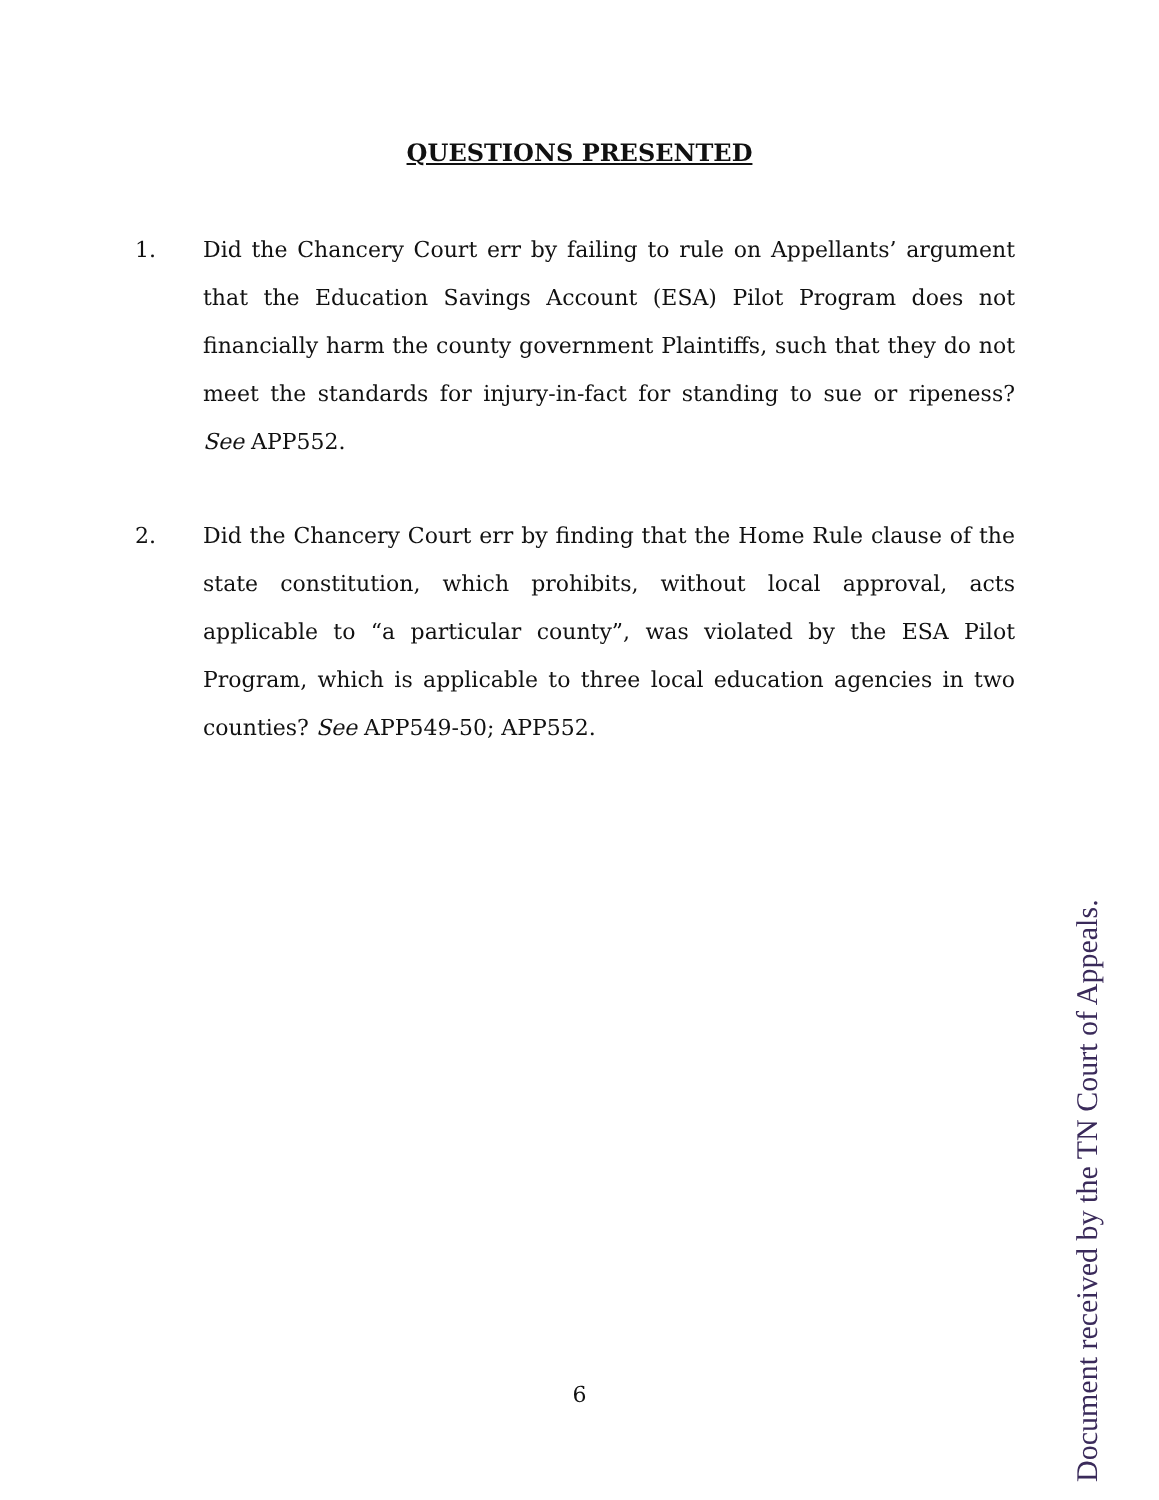QUESTIONS PRESENTED
1. Did the Chancery Court err by failing to rule on Appellants’ argument that the Education Savings Account (ESA) Pilot Program does not financially harm the county government Plaintiffs, such that they do not meet the standards for injury-in-fact for standing to sue or ripeness? See APP552.
2. Did the Chancery Court err by finding that the Home Rule clause of the state constitution, which prohibits, without local approval, acts applicable to “a particular county”, was violated by the ESA Pilot Program, which is applicable to three local education agencies in two counties? See APP549-50; APP552.
6
Document received by the TN Court of Appeals.